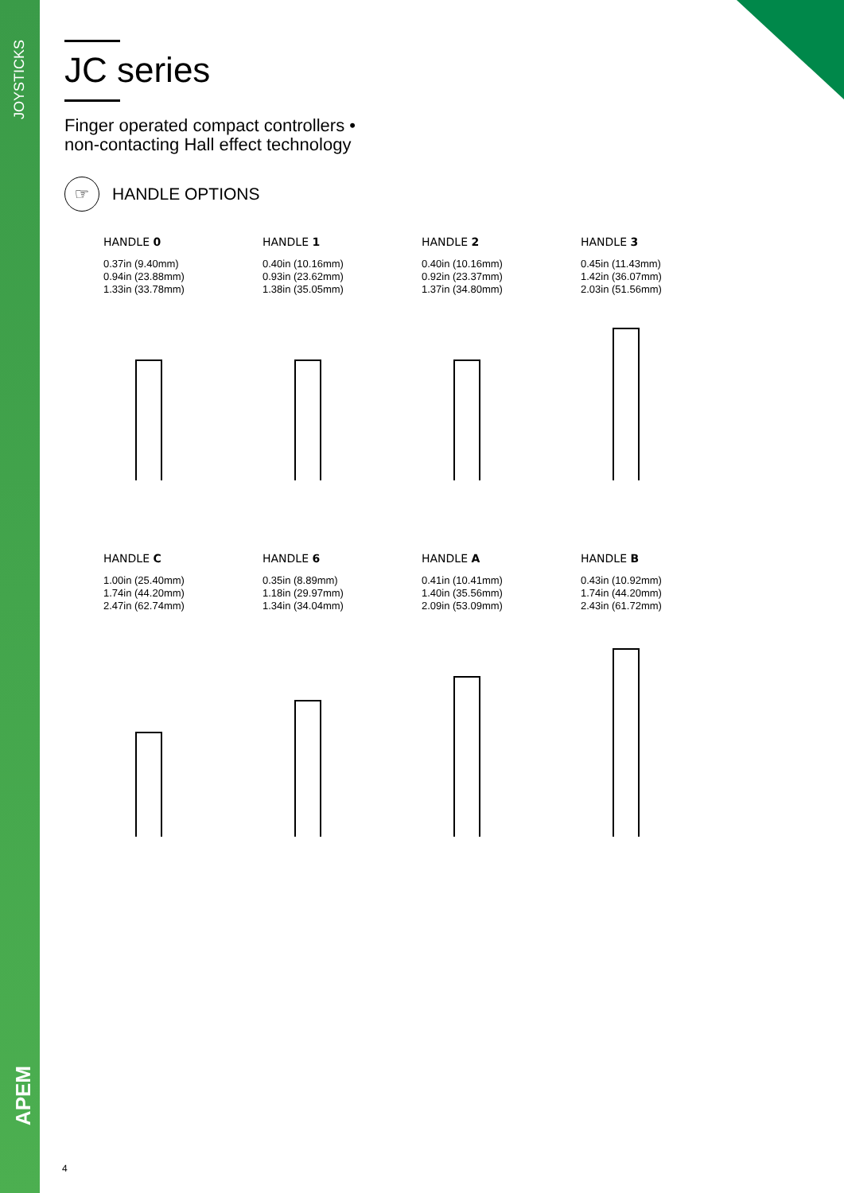JOYSTICKS
APEM
JC series
Finger operated compact controllers •
non-contacting Hall effect technology
☞
HANDLE OPTIONS
HANDLE 0
0.37in (9.40mm)
0.94in (23.88mm)
1.33in (33.78mm)
HANDLE 1
0.40in (10.16mm)
0.93in (23.62mm)
1.38in (35.05mm)
HANDLE 2
0.40in (10.16mm)
0.92in (23.37mm)
1.37in (34.80mm)
HANDLE 3
0.45in (11.43mm)
1.42in (36.07mm)
2.03in (51.56mm)
HANDLE C
1.00in (25.40mm)
1.74in (44.20mm)
2.47in (62.74mm)
HANDLE 6
0.35in (8.89mm)
1.18in (29.97mm)
1.34in (34.04mm)
HANDLE A
0.41in (10.41mm)
1.40in (35.56mm)
2.09in (53.09mm)
HANDLE B
0.43in (10.92mm)
1.74in (44.20mm)
2.43in (61.72mm)
4